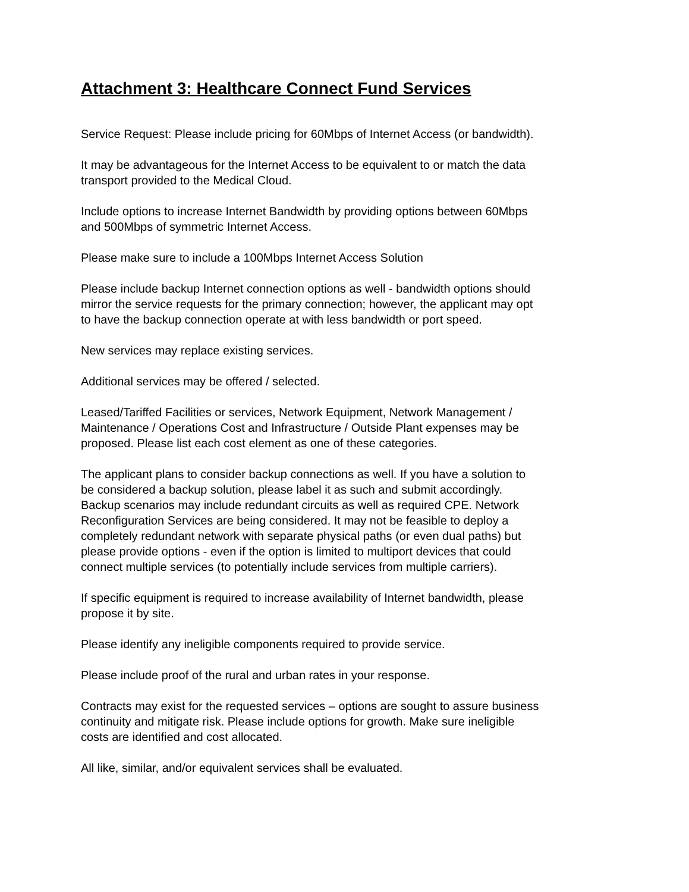Attachment 3: Healthcare Connect Fund Services
Service Request: Please include pricing for 60Mbps of Internet Access (or bandwidth).
It may be advantageous for the Internet Access to be equivalent to or match the data
transport provided to the Medical Cloud.
Include options to increase Internet Bandwidth by providing options between 60Mbps
and 500Mbps of symmetric Internet Access.
Please make sure to include a 100Mbps Internet Access Solution
Please include backup Internet connection options as well - bandwidth options should
mirror the service requests for the primary connection; however, the applicant may opt
to have the backup connection operate at with less bandwidth or port speed.
New services may replace existing services.
Additional services may be offered / selected.
Leased/Tariffed Facilities or services, Network Equipment, Network Management /
Maintenance / Operations Cost and Infrastructure / Outside Plant expenses may be
proposed. Please list each cost element as one of these categories.
The applicant plans to consider backup connections as well. If you have a solution to
be considered a backup solution, please label it as such and submit accordingly.
Backup scenarios may include redundant circuits as well as required CPE. Network
Reconfiguration Services are being considered. It may not be feasible to deploy a
completely redundant network with separate physical paths (or even dual paths) but
please provide options - even if the option is limited to multiport devices that could
connect multiple services (to potentially include services from multiple carriers).
If specific equipment is required to increase availability of Internet bandwidth, please
propose it by site.
Please identify any ineligible components required to provide service.
Please include proof of the rural and urban rates in your response.
Contracts may exist for the requested services – options are sought to assure business
continuity and mitigate risk. Please include options for growth. Make sure ineligible
costs are identified and cost allocated.
All like, similar, and/or equivalent services shall be evaluated.